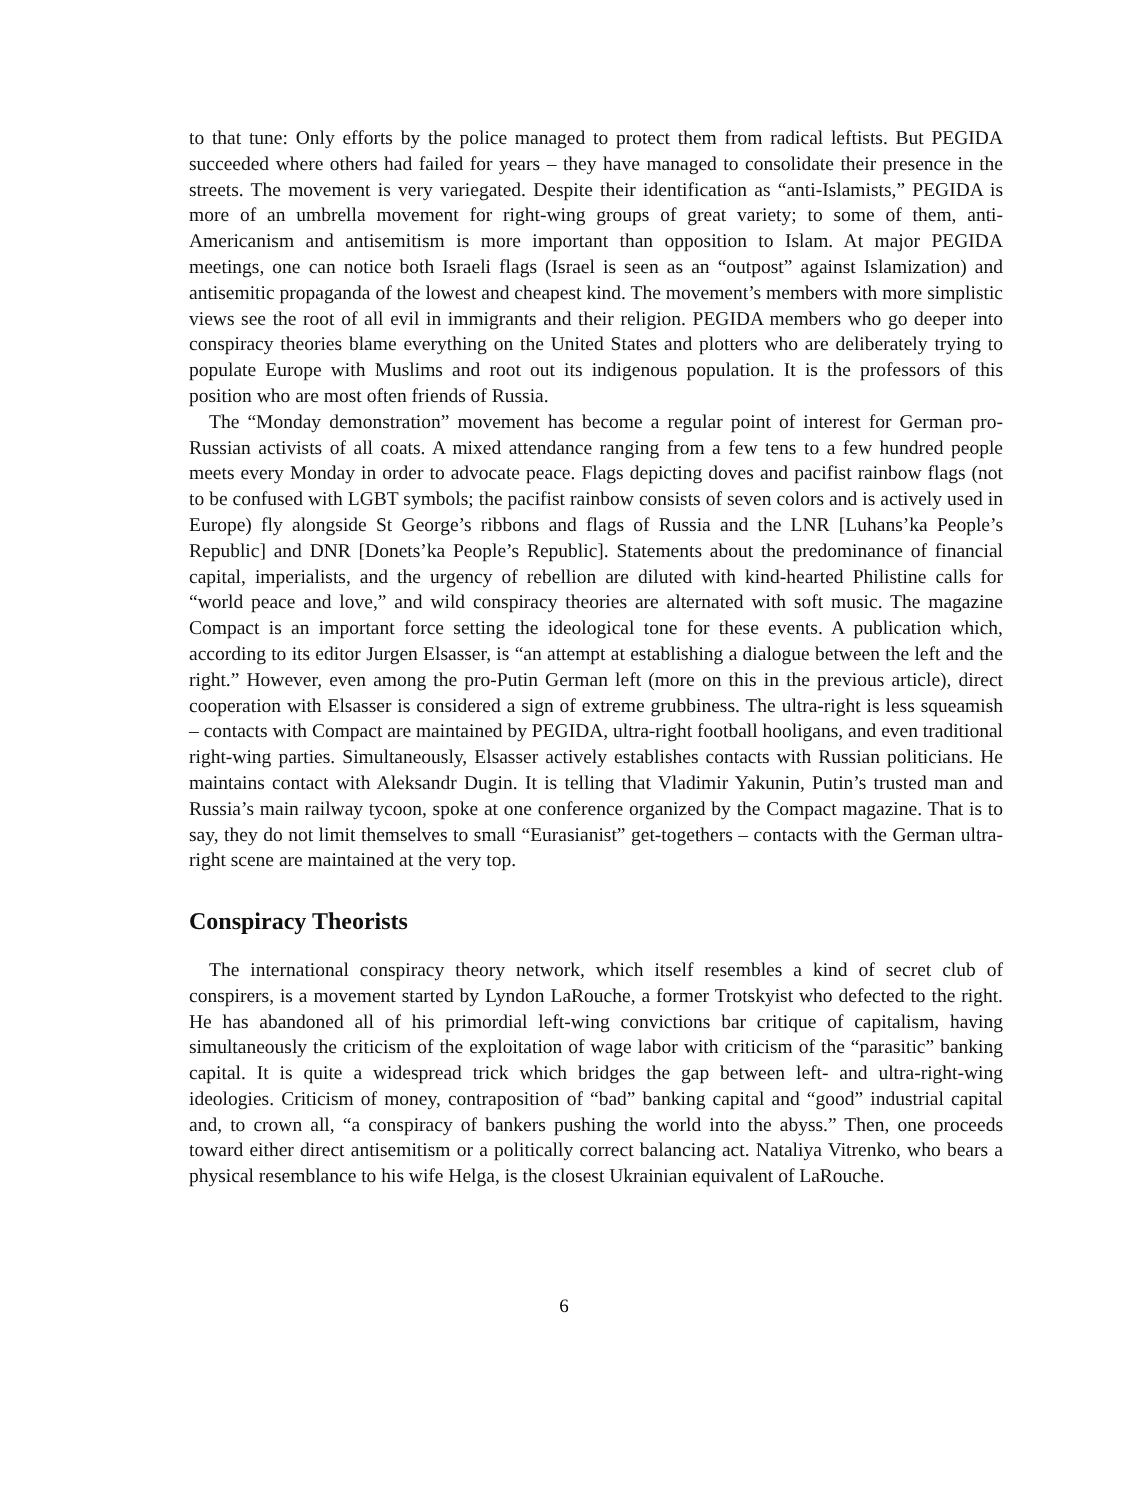to that tune: Only efforts by the police managed to protect them from radical leftists. But PEGIDA succeeded where others had failed for years – they have managed to consolidate their presence in the streets. The movement is very variegated. Despite their identification as “anti-Islamists,” PEGIDA is more of an umbrella movement for right-wing groups of great variety; to some of them, anti-Americanism and antisemitism is more important than opposition to Islam. At major PEGIDA meetings, one can notice both Israeli flags (Israel is seen as an “outpost” against Islamization) and antisemitic propaganda of the lowest and cheapest kind. The movement’s members with more simplistic views see the root of all evil in immigrants and their religion. PEGIDA members who go deeper into conspiracy theories blame everything on the United States and plotters who are deliberately trying to populate Europe with Muslims and root out its indigenous population. It is the professors of this position who are most often friends of Russia.
The “Monday demonstration” movement has become a regular point of interest for German pro-Russian activists of all coats. A mixed attendance ranging from a few tens to a few hundred people meets every Monday in order to advocate peace. Flags depicting doves and pacifist rainbow flags (not to be confused with LGBT symbols; the pacifist rainbow consists of seven colors and is actively used in Europe) fly alongside St George’s ribbons and flags of Russia and the LNR [Luhans’ka People’s Republic] and DNR [Donets’ka People’s Republic]. Statements about the predominance of financial capital, imperialists, and the urgency of rebellion are diluted with kind-hearted Philistine calls for “world peace and love,” and wild conspiracy theories are alternated with soft music. The magazine Compact is an important force setting the ideological tone for these events. A publication which, according to its editor Jurgen Elsasser, is “an attempt at establishing a dialogue between the left and the right.” However, even among the pro-Putin German left (more on this in the previous article), direct cooperation with Elsasser is considered a sign of extreme grubbiness. The ultra-right is less squeamish – contacts with Compact are maintained by PEGIDA, ultra-right football hooligans, and even traditional right-wing parties. Simultaneously, Elsasser actively establishes contacts with Russian politicians. He maintains contact with Aleksandr Dugin. It is telling that Vladimir Yakunin, Putin’s trusted man and Russia’s main railway tycoon, spoke at one conference organized by the Compact magazine. That is to say, they do not limit themselves to small “Eurasianist” get-togethers – contacts with the German ultra-right scene are maintained at the very top.
Conspiracy Theorists
The international conspiracy theory network, which itself resembles a kind of secret club of conspirers, is a movement started by Lyndon LaRouche, a former Trotskyist who defected to the right. He has abandoned all of his primordial left-wing convictions bar critique of capitalism, having simultaneously the criticism of the exploitation of wage labor with criticism of the “parasitic” banking capital. It is quite a widespread trick which bridges the gap between left- and ultra-right-wing ideologies. Criticism of money, contraposition of “bad” banking capital and “good” industrial capital and, to crown all, “a conspiracy of bankers pushing the world into the abyss.” Then, one proceeds toward either direct antisemitism or a politically correct balancing act. Nataliya Vitrenko, who bears a physical resemblance to his wife Helga, is the closest Ukrainian equivalent of LaRouche.
6